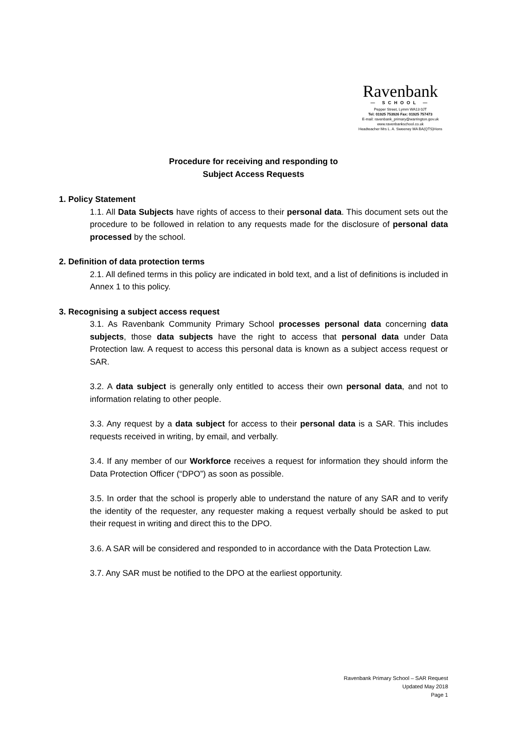Ravenbank
— SCHOOL —
Pepper Street, Lymm WA13 0JT
Tel: 01925 753926 Fax: 01925 757473
E-mail: ravenbank_primary@warrington.gov.uk
www.ravenbankschool.co.uk
Headteacher Mrs L. A. Sweeney MA BA(QTS)Hons
Procedure for receiving and responding to
Subject Access Requests
1. Policy Statement
1.1. All Data Subjects have rights of access to their personal data. This document sets out the procedure to be followed in relation to any requests made for the disclosure of personal data processed by the school.
2. Definition of data protection terms
2.1. All defined terms in this policy are indicated in bold text, and a list of definitions is included in Annex 1 to this policy.
3. Recognising a subject access request
3.1. As Ravenbank Community Primary School processes personal data concerning data subjects, those data subjects have the right to access that personal data under Data Protection law. A request to access this personal data is known as a subject access request or SAR.
3.2. A data subject is generally only entitled to access their own personal data, and not to information relating to other people.
3.3. Any request by a data subject for access to their personal data is a SAR. This includes requests received in writing, by email, and verbally.
3.4. If any member of our Workforce receives a request for information they should inform the Data Protection Officer (“DPO”) as soon as possible.
3.5. In order that the school is properly able to understand the nature of any SAR and to verify the identity of the requester, any requester making a request verbally should be asked to put their request in writing and direct this to the DPO.
3.6. A SAR will be considered and responded to in accordance with the Data Protection Law.
3.7. Any SAR must be notified to the DPO at the earliest opportunity.
Ravenbank Primary School – SAR Request
Updated May 2018
Page 1